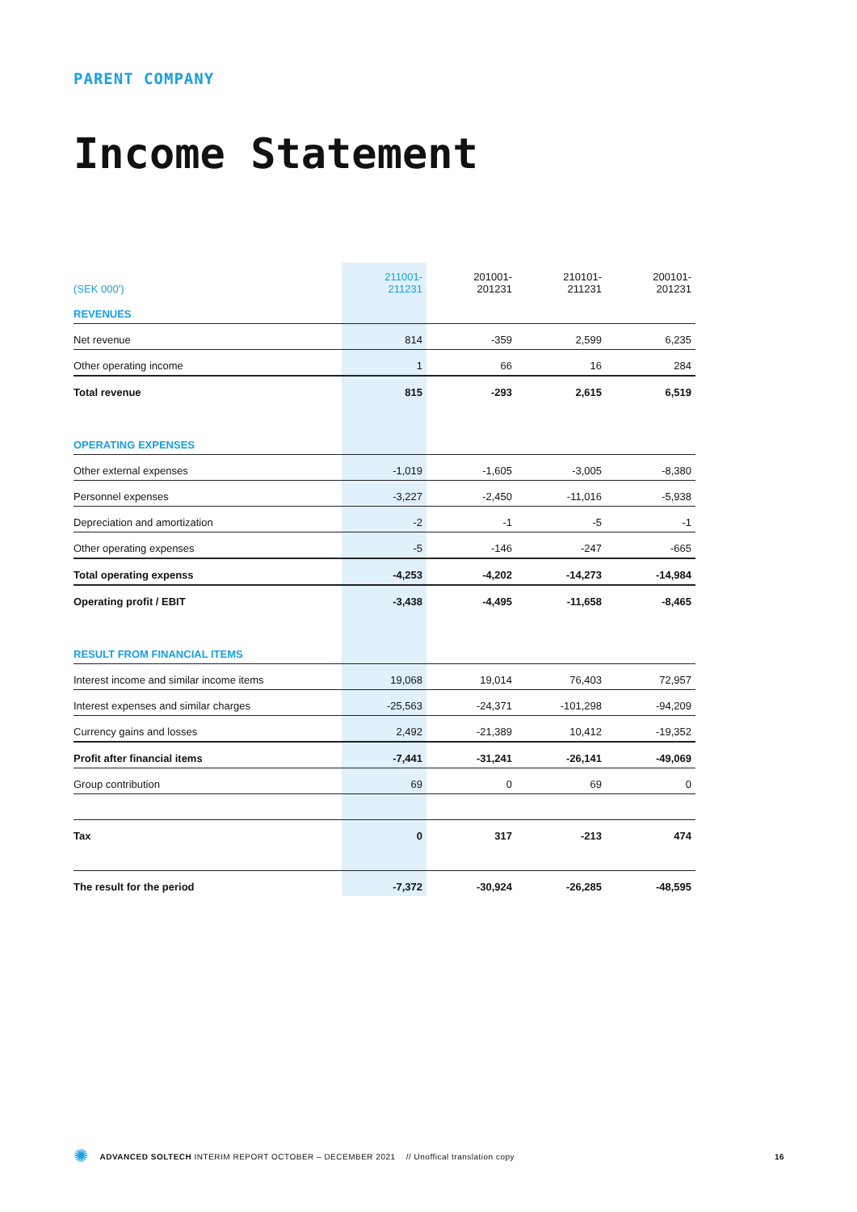PARENT COMPANY
Income Statement
| (SEK 000') | 211001- 211231 | 201001- 201231 | 210101- 211231 | 200101- 201231 |
| --- | --- | --- | --- | --- |
| REVENUES | | | | |
| Net revenue | 814 | -359 | 2,599 | 6,235 |
| Other operating income | 1 | 66 | 16 | 284 |
| Total revenue | 815 | -293 | 2,615 | 6,519 |
| OPERATING EXPENSES | | | | |
| Other external expenses | -1,019 | -1,605 | -3,005 | -8,380 |
| Personnel expenses | -3,227 | -2,450 | -11,016 | -5,938 |
| Depreciation and amortization | -2 | -1 | -5 | -1 |
| Other operating expenses | -5 | -146 | -247 | -665 |
| Total operating expenss | -4,253 | -4,202 | -14,273 | -14,984 |
| Operating profit / EBIT | -3,438 | -4,495 | -11,658 | -8,465 |
| RESULT FROM FINANCIAL ITEMS | | | | |
| Interest income and similar income items | 19,068 | 19,014 | 76,403 | 72,957 |
| Interest expenses and similar charges | -25,563 | -24,371 | -101,298 | -94,209 |
| Currency gains and losses | 2,492 | -21,389 | 10,412 | -19,352 |
| Profit after financial items | -7,441 | -31,241 | -26,141 | -49,069 |
| Group contribution | 69 | 0 | 69 | 0 |
| Tax | 0 | 317 | -213 | 474 |
| The result for the period | -7,372 | -30,924 | -26,285 | -48,595 |
✺ ADVANCED SOLTECH INTERIM REPORT OCTOBER – DECEMBER 2021 // Unoffical translation copy 16